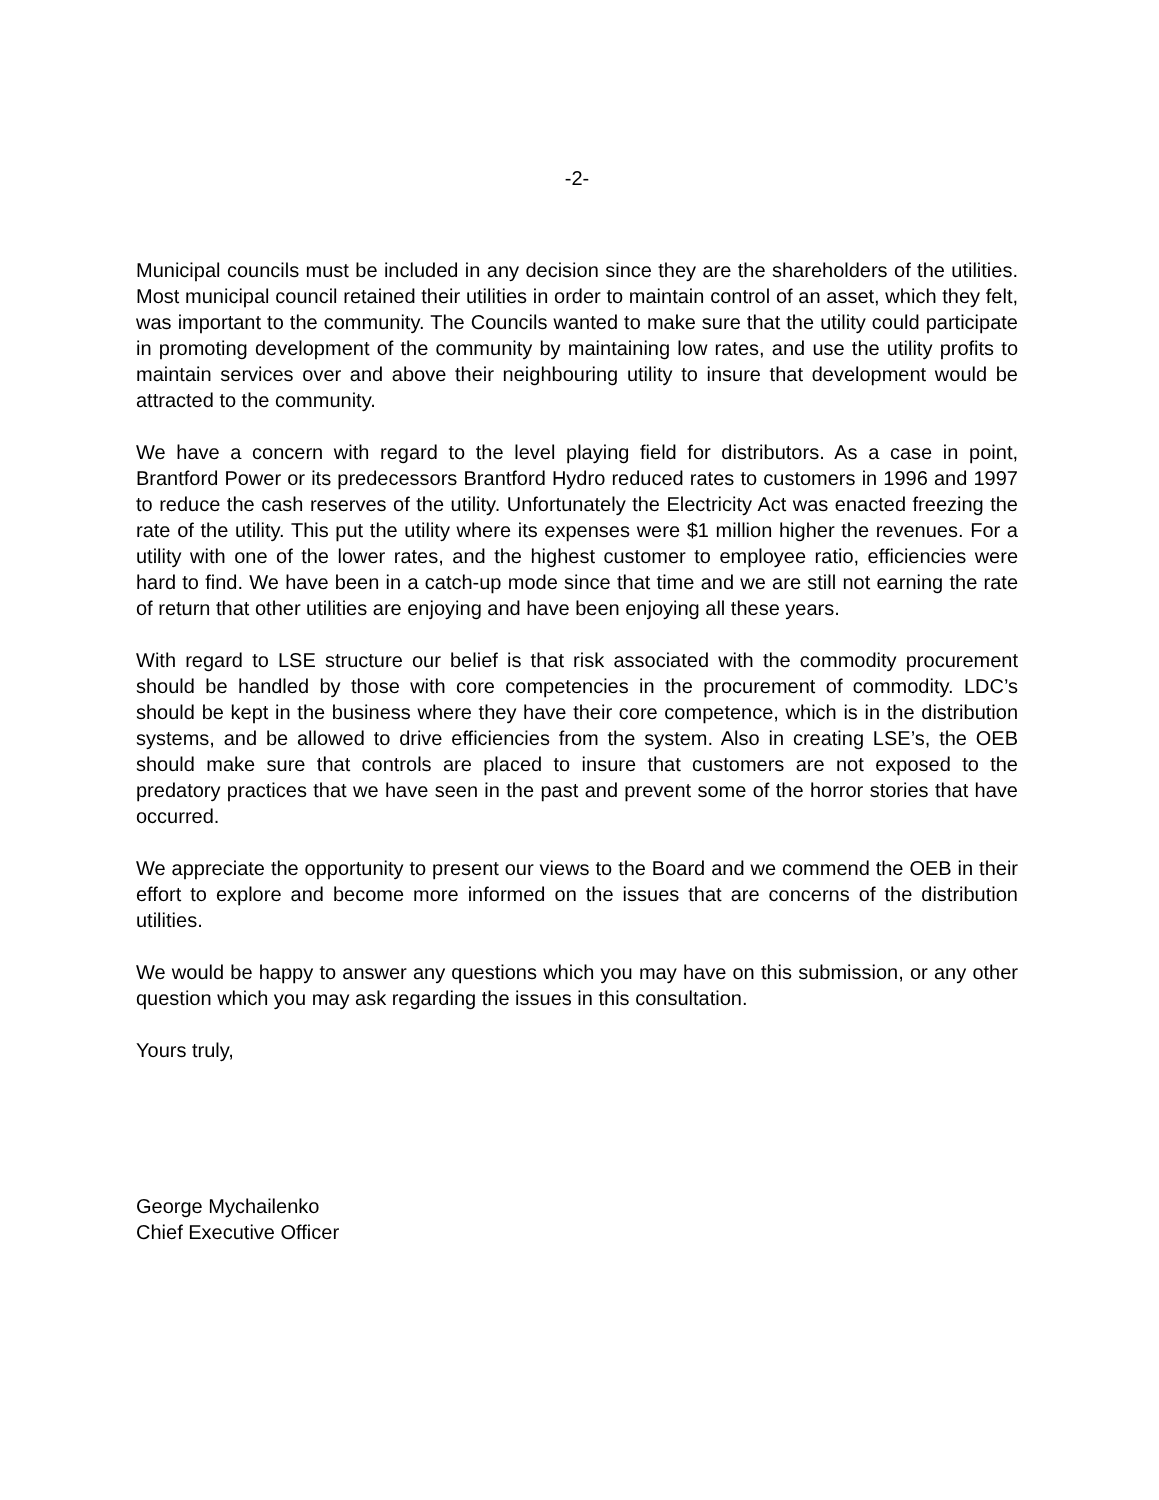-2-
Municipal councils must be included in any decision since they are the shareholders of the utilities. Most municipal council retained their utilities in order to maintain control of an asset, which they felt, was important to the community. The Councils wanted to make sure that the utility could participate in promoting development of the community by maintaining low rates, and use the utility profits to maintain services over and above their neighbouring utility to insure that development would be attracted to the community.
We have a concern with regard to the level playing field for distributors. As a case in point, Brantford Power or its predecessors Brantford Hydro reduced rates to customers in 1996 and 1997 to reduce the cash reserves of the utility. Unfortunately the Electricity Act was enacted freezing the rate of the utility. This put the utility where its expenses were $1 million higher the revenues. For a utility with one of the lower rates, and the highest customer to employee ratio, efficiencies were hard to find. We have been in a catch-up mode since that time and we are still not earning the rate of return that other utilities are enjoying and have been enjoying all these years.
With regard to LSE structure our belief is that risk associated with the commodity procurement should be handled by those with core competencies in the procurement of commodity. LDC’s should be kept in the business where they have their core competence, which is in the distribution systems, and be allowed to drive efficiencies from the system. Also in creating LSE’s, the OEB should make sure that controls are placed to insure that customers are not exposed to the predatory practices that we have seen in the past and prevent some of the horror stories that have occurred.
We appreciate the opportunity to present our views to the Board and we commend the OEB in their effort to explore and become more informed on the issues that are concerns of the distribution utilities.
We would be happy to answer any questions which you may have on this submission, or any other question which you may ask regarding the issues in this consultation.
Yours truly,
George Mychailenko
Chief Executive Officer